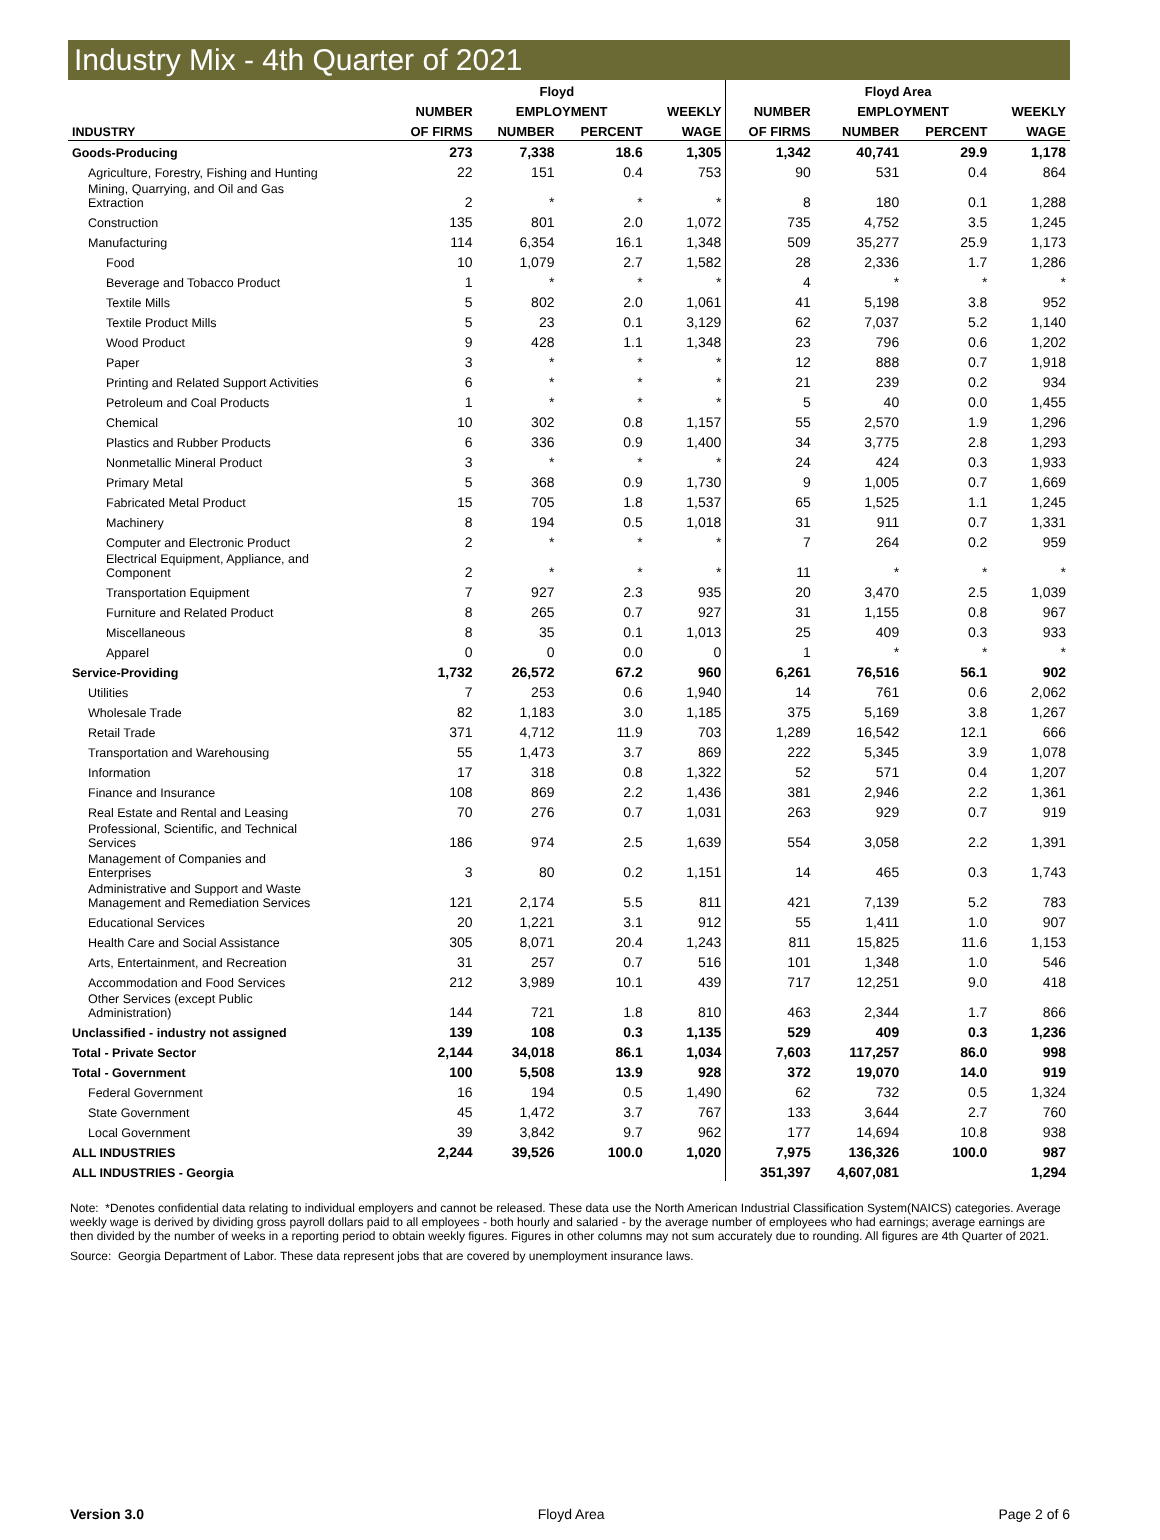Industry Mix - 4th Quarter of 2021
| | Floyd | | | | Floyd Area | | | |
| --- | --- | --- | --- | --- | --- | --- | --- | --- |
| | NUMBER | EMPLOYMENT | | WEEKLY | NUMBER | EMPLOYMENT | | WEEKLY |
| INDUSTRY | OF FIRMS | NUMBER | PERCENT | WAGE | OF FIRMS | NUMBER | PERCENT | WAGE |
| Goods-Producing | 273 | 7,338 | 18.6 | 1,305 | 1,342 | 40,741 | 29.9 | 1,178 |
| Agriculture, Forestry, Fishing and Hunting | 22 | 151 | 0.4 | 753 | 90 | 531 | 0.4 | 864 |
| Mining, Quarrying, and Oil and Gas Extraction | 2 | * | * | * | 8 | 180 | 0.1 | 1,288 |
| Construction | 135 | 801 | 2.0 | 1,072 | 735 | 4,752 | 3.5 | 1,245 |
| Manufacturing | 114 | 6,354 | 16.1 | 1,348 | 509 | 35,277 | 25.9 | 1,173 |
| Food | 10 | 1,079 | 2.7 | 1,582 | 28 | 2,336 | 1.7 | 1,286 |
| Beverage and Tobacco Product | 1 | * | * | * | 4 | * | * | * |
| Textile Mills | 5 | 802 | 2.0 | 1,061 | 41 | 5,198 | 3.8 | 952 |
| Textile Product Mills | 5 | 23 | 0.1 | 3,129 | 62 | 7,037 | 5.2 | 1,140 |
| Wood Product | 9 | 428 | 1.1 | 1,348 | 23 | 796 | 0.6 | 1,202 |
| Paper | 3 | * | * | * | 12 | 888 | 0.7 | 1,918 |
| Printing and Related Support Activities | 6 | * | * | * | 21 | 239 | 0.2 | 934 |
| Petroleum and Coal Products | 1 | * | * | * | 5 | 40 | 0.0 | 1,455 |
| Chemical | 10 | 302 | 0.8 | 1,157 | 55 | 2,570 | 1.9 | 1,296 |
| Plastics and Rubber Products | 6 | 336 | 0.9 | 1,400 | 34 | 3,775 | 2.8 | 1,293 |
| Nonmetallic Mineral Product | 3 | * | * | * | 24 | 424 | 0.3 | 1,933 |
| Primary Metal | 5 | 368 | 0.9 | 1,730 | 9 | 1,005 | 0.7 | 1,669 |
| Fabricated Metal Product | 15 | 705 | 1.8 | 1,537 | 65 | 1,525 | 1.1 | 1,245 |
| Machinery | 8 | 194 | 0.5 | 1,018 | 31 | 911 | 0.7 | 1,331 |
| Computer and Electronic Product | 2 | * | * | * | 7 | 264 | 0.2 | 959 |
| Electrical Equipment, Appliance, and Component | 2 | * | * | * | 11 | * | * | * |
| Transportation Equipment | 7 | 927 | 2.3 | 935 | 20 | 3,470 | 2.5 | 1,039 |
| Furniture and Related Product | 8 | 265 | 0.7 | 927 | 31 | 1,155 | 0.8 | 967 |
| Miscellaneous | 8 | 35 | 0.1 | 1,013 | 25 | 409 | 0.3 | 933 |
| Apparel | 0 | 0 | 0.0 | 0 | 1 | * | * | * |
| Service-Providing | 1,732 | 26,572 | 67.2 | 960 | 6,261 | 76,516 | 56.1 | 902 |
| Utilities | 7 | 253 | 0.6 | 1,940 | 14 | 761 | 0.6 | 2,062 |
| Wholesale Trade | 82 | 1,183 | 3.0 | 1,185 | 375 | 5,169 | 3.8 | 1,267 |
| Retail Trade | 371 | 4,712 | 11.9 | 703 | 1,289 | 16,542 | 12.1 | 666 |
| Transportation and Warehousing | 55 | 1,473 | 3.7 | 869 | 222 | 5,345 | 3.9 | 1,078 |
| Information | 17 | 318 | 0.8 | 1,322 | 52 | 571 | 0.4 | 1,207 |
| Finance and Insurance | 108 | 869 | 2.2 | 1,436 | 381 | 2,946 | 2.2 | 1,361 |
| Real Estate and Rental and Leasing | 70 | 276 | 0.7 | 1,031 | 263 | 929 | 0.7 | 919 |
| Professional, Scientific, and Technical Services | 186 | 974 | 2.5 | 1,639 | 554 | 3,058 | 2.2 | 1,391 |
| Management of Companies and Enterprises | 3 | 80 | 0.2 | 1,151 | 14 | 465 | 0.3 | 1,743 |
| Administrative and Support and Waste Management and Remediation Services | 121 | 2,174 | 5.5 | 811 | 421 | 7,139 | 5.2 | 783 |
| Educational Services | 20 | 1,221 | 3.1 | 912 | 55 | 1,411 | 1.0 | 907 |
| Health Care and Social Assistance | 305 | 8,071 | 20.4 | 1,243 | 811 | 15,825 | 11.6 | 1,153 |
| Arts, Entertainment, and Recreation | 31 | 257 | 0.7 | 516 | 101 | 1,348 | 1.0 | 546 |
| Accommodation and Food Services | 212 | 3,989 | 10.1 | 439 | 717 | 12,251 | 9.0 | 418 |
| Other Services (except Public Administration) | 144 | 721 | 1.8 | 810 | 463 | 2,344 | 1.7 | 866 |
| Unclassified - industry not assigned | 139 | 108 | 0.3 | 1,135 | 529 | 409 | 0.3 | 1,236 |
| Total - Private Sector | 2,144 | 34,018 | 86.1 | 1,034 | 7,603 | 117,257 | 86.0 | 998 |
| Total - Government | 100 | 5,508 | 13.9 | 928 | 372 | 19,070 | 14.0 | 919 |
| Federal Government | 16 | 194 | 0.5 | 1,490 | 62 | 732 | 0.5 | 1,324 |
| State Government | 45 | 1,472 | 3.7 | 767 | 133 | 3,644 | 2.7 | 760 |
| Local Government | 39 | 3,842 | 9.7 | 962 | 177 | 14,694 | 10.8 | 938 |
| ALL INDUSTRIES | 2,244 | 39,526 | 100.0 | 1,020 | 7,975 | 136,326 | 100.0 | 987 |
| ALL INDUSTRIES - Georgia | | | | | 351,397 | 4,607,081 | | 1,294 |
Note: *Denotes confidential data relating to individual employers and cannot be released. These data use the North American Industrial Classification System(NAICS) categories. Average weekly wage is derived by dividing gross payroll dollars paid to all employees - both hourly and salaried - by the average number of employees who had earnings; average earnings are then divided by the number of weeks in a reporting period to obtain weekly figures. Figures in other columns may not sum accurately due to rounding. All figures are 4th Quarter of 2021.
Source: Georgia Department of Labor. These data represent jobs that are covered by unemployment insurance laws.
Version 3.0 Floyd Area Page 2 of 6